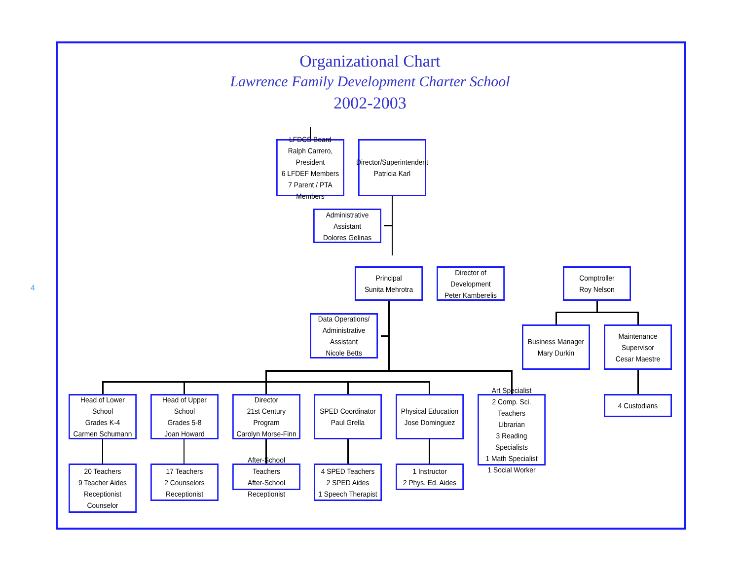Organizational Chart
Lawrence Family Development Charter School
2002-2003
4
LFDCS Board
Ralph Carrero, President
6 LFDEF Members
7 Parent / PTA Members
Director/Superintendent
Patricia Karl
Administrative Assistant
Dolores Gelinas
Principal
Sunita Mehrotra
Director of Development
Peter Kamberelis
Comptroller
Roy Nelson
Data Operations/
Administrative Assistant
Nicole Betts
Business Manager
Mary Durkin
Maintenance Supervisor
Cesar Maestre
Head of Lower School
Grades K-4
Carmen Schumann
Head of Upper School
Grades 5-8
Joan Howard
Director
21st Century Program
Carolyn Morse-Finn
SPED Coordinator
Paul Grella
Physical Education
Jose Dominguez
Art Specialist
2 Comp. Sci. Teachers
Librarian
3 Reading Specialists
1 Math Specialist
1 Social Worker
4 Custodians
20 Teachers
9 Teacher Aides
Receptionist
Counselor
17 Teachers
2 Counselors
Receptionist
After-School Teachers
After-School Receptionist
4 SPED Teachers
2 SPED Aides
1 Speech Therapist
1 Instructor
2 Phys. Ed. Aides